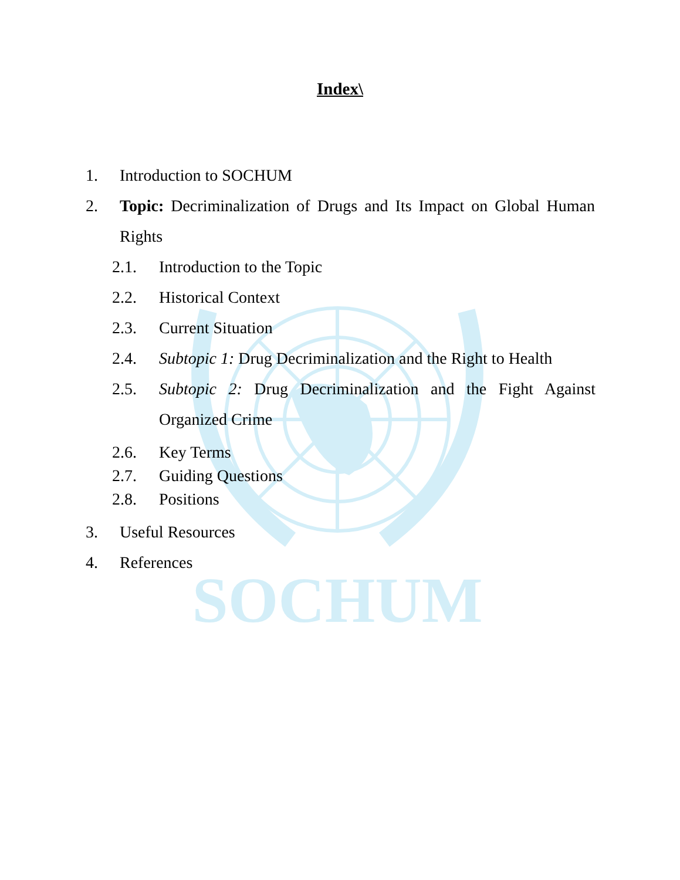SOCHUM
Index\
1. Introduction to SOCHUM
2. Topic: Decriminalization of Drugs and Its Impact on Global Human Rights
2.1. Introduction to the Topic
2.2. Historical Context
2.3. Current Situation
2.4. Subtopic 1: Drug Decriminalization and the Right to Health
2.5. Subtopic 2: Drug Decriminalization and the Fight Against Organized Crime
2.6. Key Terms
2.7. Guiding Questions
2.8. Positions
3. Useful Resources
4. References